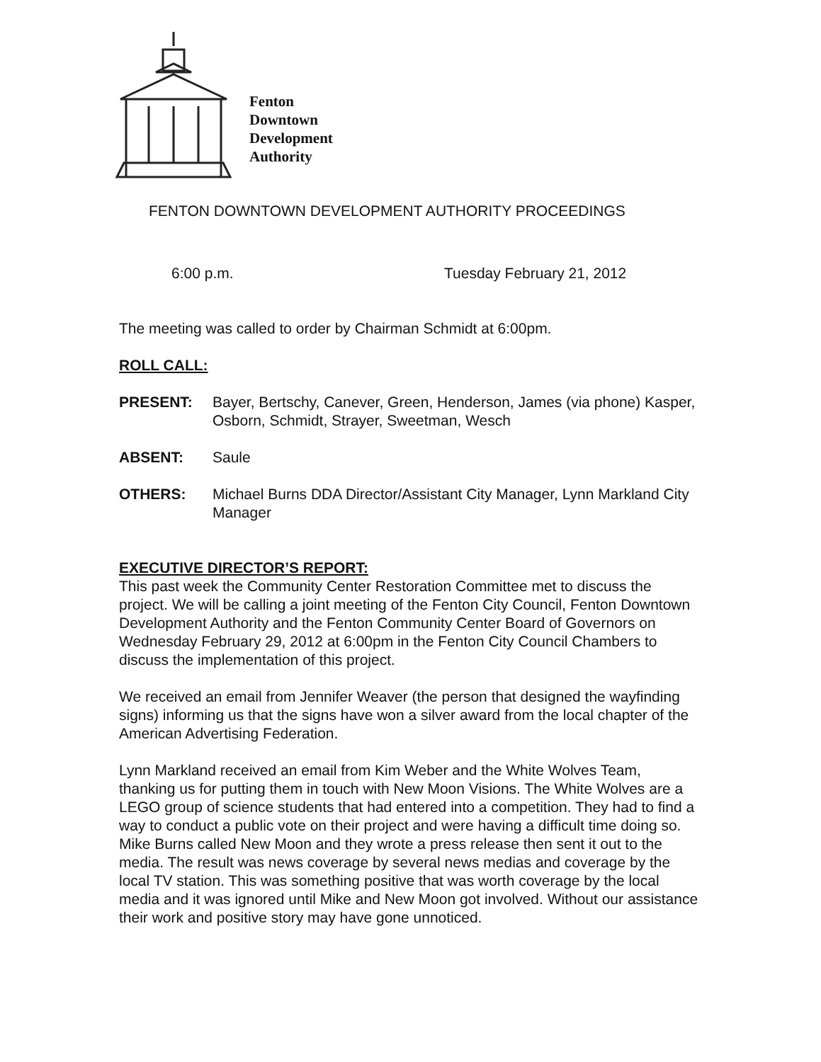Fenton
Downtown
Development
Authority
FENTON DOWNTOWN DEVELOPMENT AUTHORITY PROCEEDINGS
6:00 p.m. Tuesday February 21, 2012
The meeting was called to order by Chairman Schmidt at 6:00pm.
ROLL CALL:
PRESENT: Bayer, Bertschy, Canever, Green, Henderson, James (via phone) Kasper, Osborn, Schmidt, Strayer, Sweetman, Wesch
ABSENT: Saule
OTHERS: Michael Burns DDA Director/Assistant City Manager, Lynn Markland City Manager
EXECUTIVE DIRECTOR’S REPORT:
This past week the Community Center Restoration Committee met to discuss the project. We will be calling a joint meeting of the Fenton City Council, Fenton Downtown Development Authority and the Fenton Community Center Board of Governors on Wednesday February 29, 2012 at 6:00pm in the Fenton City Council Chambers to discuss the implementation of this project.
We received an email from Jennifer Weaver (the person that designed the wayfinding signs) informing us that the signs have won a silver award from the local chapter of the American Advertising Federation.
Lynn Markland received an email from Kim Weber and the White Wolves Team, thanking us for putting them in touch with New Moon Visions. The White Wolves are a LEGO group of science students that had entered into a competition. They had to find a way to conduct a public vote on their project and were having a difficult time doing so. Mike Burns called New Moon and they wrote a press release then sent it out to the media. The result was news coverage by several news medias and coverage by the local TV station. This was something positive that was worth coverage by the local media and it was ignored until Mike and New Moon got involved. Without our assistance their work and positive story may have gone unnoticed.